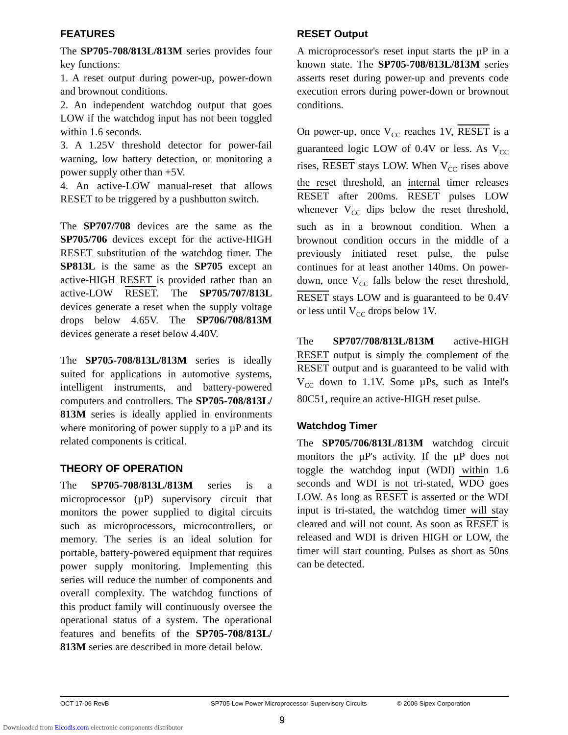FEATURES
The SP705-708/813L/813M series provides four key functions:
1. A reset output during power-up, power-down and brownout conditions.
2. An independent watchdog output that goes LOW if the watchdog input has not been toggled within 1.6 seconds.
3. A 1.25V threshold detector for power-fail warning, low battery detection, or monitoring a power supply other than +5V.
4. An active-LOW manual-reset that allows RESET to be triggered by a pushbutton switch.
The SP707/708 devices are the same as the SP705/706 devices except for the active-HIGH RESET substitution of the watchdog timer. The SP813L is the same as the SP705 except an active-HIGH RESET is provided rather than an active-LOW RESET. The SP705/707/813L devices generate a reset when the supply voltage drops below 4.65V. The SP706/708/813M devices generate a reset below 4.40V.
The SP705-708/813L/813M series is ideally suited for applications in automotive systems, intelligent instruments, and battery-powered computers and controllers. The SP705-708/813L/ 813M series is ideally applied in environments where monitoring of power supply to a µP and its related components is critical.
THEORY OF OPERATION
The SP705-708/813L/813M series is a microprocessor (µP) supervisory circuit that monitors the power supplied to digital circuits such as microprocessors, microcontrollers, or memory. The series is an ideal solution for portable, battery-powered equipment that requires power supply monitoring. Implementing this series will reduce the number of components and overall complexity. The watchdog functions of this product family will continuously oversee the operational status of a system. The operational features and benefits of the SP705-708/813L/ 813M series are described in more detail below.
RESET Output
A microprocessor's reset input starts the µP in a known state. The SP705-708/813L/813M series asserts reset during power-up and prevents code execution errors during power-down or brownout conditions.
On power-up, once V<sub>CC</sub> reaches 1V, RESET is a guaranteed logic LOW of 0.4V or less. As V<sub>CC</sub> rises, RESET stays LOW. When V<sub>CC</sub> rises above the reset threshold, an internal timer releases RESET after 200ms. RESET pulses LOW whenever V<sub>CC</sub> dips below the reset threshold, such as in a brownout condition. When a brownout condition occurs in the middle of a previously initiated reset pulse, the pulse continues for at least another 140ms. On power-down, once V<sub>CC</sub> falls below the reset threshold, RESET stays LOW and is guaranteed to be 0.4V or less until V<sub>CC</sub> drops below 1V.
The SP707/708/813L/813M active-HIGH RESET output is simply the complement of the RESET output and is guaranteed to be valid with V<sub>CC</sub> down to 1.1V. Some µPs, such as Intel's 80C51, require an active-HIGH reset pulse.
Watchdog Timer
The SP705/706/813L/813M watchdog circuit monitors the µP's activity. If the µP does not toggle the watchdog input (WDI) within 1.6 seconds and WDI is not tri-stated, WDO goes LOW. As long as RESET is asserted or the WDI input is tri-stated, the watchdog timer will stay cleared and will not count. As soon as RESET is released and WDI is driven HIGH or LOW, the timer will start counting. Pulses as short as 50ns can be detected.
OCT 17-06 RevB SP705 Low Power Microprocessor Supervisory Circuits © 2006 Sipex Corporation
9
Downloaded from Elcodis.com electronic components distributor